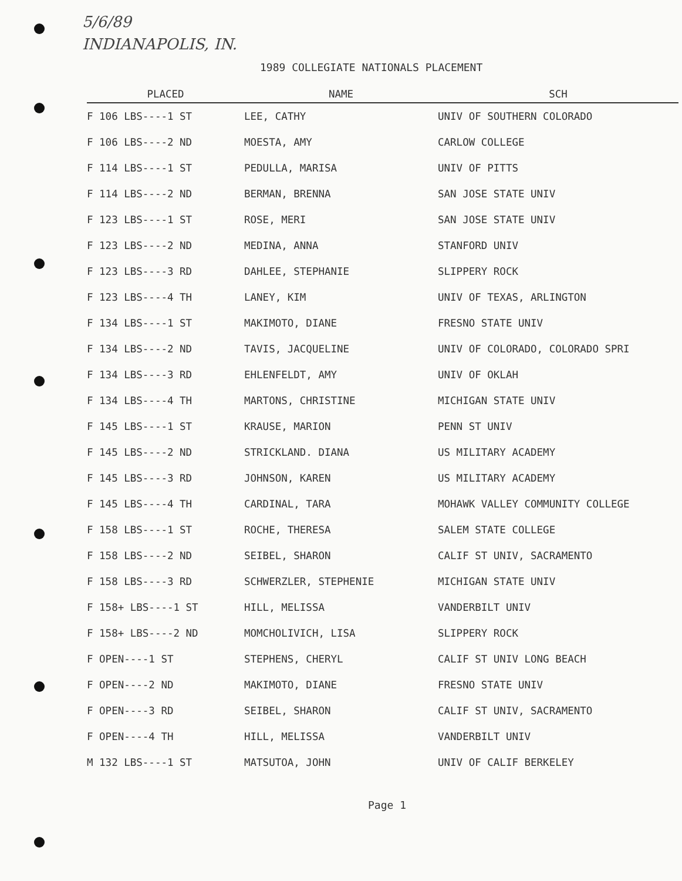5/6/89
INDIANAPOLIS, IN.
1989 COLLEGIATE NATIONALS PLACEMENT
| PLACED | NAME | SCH |
| --- | --- | --- |
| F 106 LBS----1 ST | LEE, CATHY | UNIV OF SOUTHERN COLORADO |
| F 106 LBS----2 ND | MOESTA, AMY | CARLOW COLLEGE |
| F 114 LBS----1 ST | PEDULLA, MARISA | UNIV OF PITTS |
| F 114 LBS----2 ND | BERMAN, BRENNA | SAN JOSE STATE UNIV |
| F 123 LBS----1 ST | ROSE, MERI | SAN JOSE STATE UNIV |
| F 123 LBS----2 ND | MEDINA, ANNA | STANFORD UNIV |
| F 123 LBS----3 RD | DAHLEE, STEPHANIE | SLIPPERY ROCK |
| F 123 LBS----4 TH | LANEY, KIM | UNIV OF TEXAS, ARLINGTON |
| F 134 LBS----1 ST | MAKIMOTO, DIANE | FRESNO STATE UNIV |
| F 134 LBS----2 ND | TAVIS, JACQUELINE | UNIV OF COLORADO, COLORADO SPRI |
| F 134 LBS----3 RD | EHLENFELDT, AMY | UNIV OF OKLAH |
| F 134 LBS----4 TH | MARTONS, CHRISTINE | MICHIGAN STATE UNIV |
| F 145 LBS----1 ST | KRAUSE, MARION | PENN ST UNIV |
| F 145 LBS----2 ND | STRICKLAND. DIANA | US MILITARY ACADEMY |
| F 145 LBS----3 RD | JOHNSON, KAREN | US MILITARY ACADEMY |
| F 145 LBS----4 TH | CARDINAL, TARA | MOHAWK VALLEY COMMUNITY COLLEGE |
| F 158 LBS----1 ST | ROCHE, THERESA | SALEM STATE COLLEGE |
| F 158 LBS----2 ND | SEIBEL, SHARON | CALIF ST UNIV, SACRAMENTO |
| F 158 LBS----3 RD | SCHWERZLER, STEPHENIE | MICHIGAN STATE UNIV |
| F 158+ LBS----1 ST | HILL, MELISSA | VANDERBILT UNIV |
| F 158+ LBS----2 ND | MOMCHOLIVICH, LISA | SLIPPERY ROCK |
| F OPEN----1 ST | STEPHENS, CHERYL | CALIF ST UNIV LONG BEACH |
| F OPEN----2 ND | MAKIMOTO, DIANE | FRESNO STATE UNIV |
| F OPEN----3 RD | SEIBEL, SHARON | CALIF ST UNIV, SACRAMENTO |
| F OPEN----4 TH | HILL, MELISSA | VANDERBILT UNIV |
| M 132 LBS----1 ST | MATSUTOA, JOHN | UNIV OF CALIF BERKELEY |
Page 1